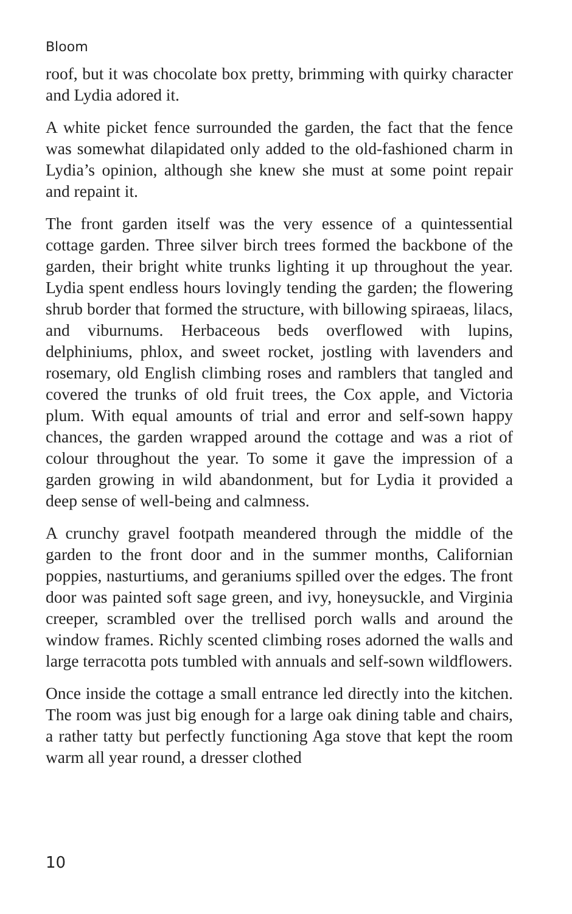Bloom
roof, but it was chocolate box pretty, brimming with quirky character and Lydia adored it.
A white picket fence surrounded the garden, the fact that the fence was somewhat dilapidated only added to the old-fashioned charm in Lydia’s opinion, although she knew she must at some point repair and repaint it.
The front garden itself was the very essence of a quintessential cottage garden. Three silver birch trees formed the backbone of the garden, their bright white trunks lighting it up throughout the year. Lydia spent endless hours lovingly tending the garden; the flowering shrub border that formed the structure, with billowing spiraeas, lilacs, and viburnums. Herbaceous beds overflowed with lupins, delphiniums, phlox, and sweet rocket, jostling with lavenders and rosemary, old English climbing roses and ramblers that tangled and covered the trunks of old fruit trees, the Cox apple, and Victoria plum. With equal amounts of trial and error and self-sown happy chances, the garden wrapped around the cottage and was a riot of colour throughout the year. To some it gave the impression of a garden growing in wild abandonment, but for Lydia it provided a deep sense of well-being and calmness.
A crunchy gravel footpath meandered through the middle of the garden to the front door and in the summer months, Californian poppies, nasturtiums, and geraniums spilled over the edges. The front door was painted soft sage green, and ivy, honeysuckle, and Virginia creeper, scrambled over the trellised porch walls and around the window frames. Richly scented climbing roses adorned the walls and large terracotta pots tumbled with annuals and self-sown wildflowers.
Once inside the cottage a small entrance led directly into the kitchen. The room was just big enough for a large oak dining table and chairs, a rather tatty but perfectly functioning Aga stove that kept the room warm all year round, a dresser clothed
10